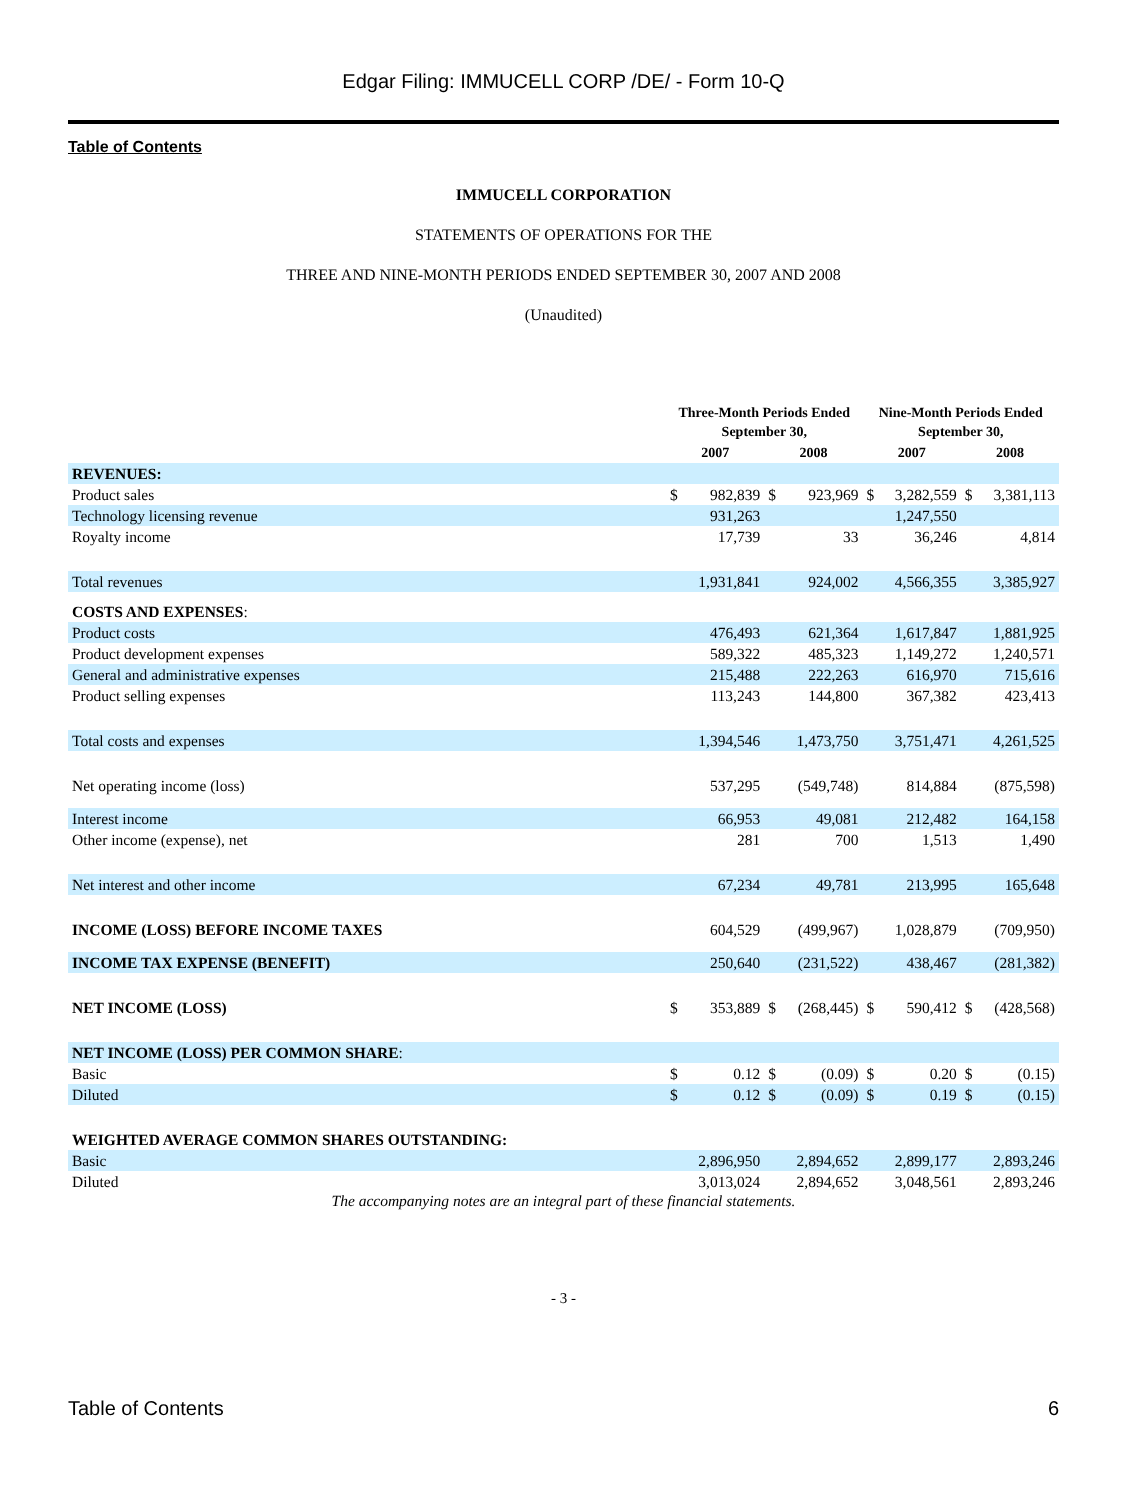Edgar Filing: IMMUCELL CORP /DE/ - Form 10-Q
Table of Contents
IMMUCELL CORPORATION
STATEMENTS OF OPERATIONS FOR THE
THREE AND NINE-MONTH PERIODS ENDED SEPTEMBER 30, 2007 AND 2008
(Unaudited)
| | Three-Month Periods Ended September 30, | | | | Nine-Month Periods Ended September 30, | | | |
| --- | --- | --- | --- | --- | --- | --- | --- | --- |
| | 2007 | | 2008 | | 2007 | | 2008 | |
| REVENUES: | | | | | | | | |
| Product sales | $ | 982,839 | $ | 923,969 | $ | 3,282,559 | $ | 3,381,113 |
| Technology licensing revenue | | 931,263 | | | | 1,247,550 | | |
| Royalty income | | 17,739 | | 33 | | 36,246 | | 4,814 |
| Total revenues | | 1,931,841 | | 924,002 | | 4,566,355 | | 3,385,927 |
| COSTS AND EXPENSES : | | | | | | | | |
| Product costs | | 476,493 | | 621,364 | | 1,617,847 | | 1,881,925 |
| Product development expenses | | 589,322 | | 485,323 | | 1,149,272 | | 1,240,571 |
| General and administrative expenses | | 215,488 | | 222,263 | | 616,970 | | 715,616 |
| Product selling expenses | | 113,243 | | 144,800 | | 367,382 | | 423,413 |
| Total costs and expenses | | 1,394,546 | | 1,473,750 | | 3,751,471 | | 4,261,525 |
| Net operating income (loss) | | 537,295 | | (549,748) | | 814,884 | | (875,598) |
| Interest income | | 66,953 | | 49,081 | | 212,482 | | 164,158 |
| Other income (expense), net | | 281 | | 700 | | 1,513 | | 1,490 |
| Net interest and other income | | 67,234 | | 49,781 | | 213,995 | | 165,648 |
| INCOME (LOSS) BEFORE INCOME TAXES | | 604,529 | | (499,967) | | 1,028,879 | | (709,950) |
| INCOME TAX EXPENSE (BENEFIT) | | 250,640 | | (231,522) | | 438,467 | | (281,382) |
| NET INCOME (LOSS) | $ | 353,889 | $ | (268,445) | $ | 590,412 | $ | (428,568) |
| NET INCOME (LOSS) PER COMMON SHARE : | | | | | | | | |
| Basic | $ | 0.12 | $ | (0.09) | $ | 0.20 | $ | (0.15) |
| Diluted | $ | 0.12 | $ | (0.09) | $ | 0.19 | $ | (0.15) |
| WEIGHTED AVERAGE COMMON SHARES OUTSTANDING: | | | | | | | | |
| Basic | | 2,896,950 | | 2,894,652 | | 2,899,177 | | 2,893,246 |
| Diluted | | 3,013,024 | | 2,894,652 | | 3,048,561 | | 2,893,246 |
The accompanying notes are an integral part of these financial statements.
- 3 -
Table of Contents 6